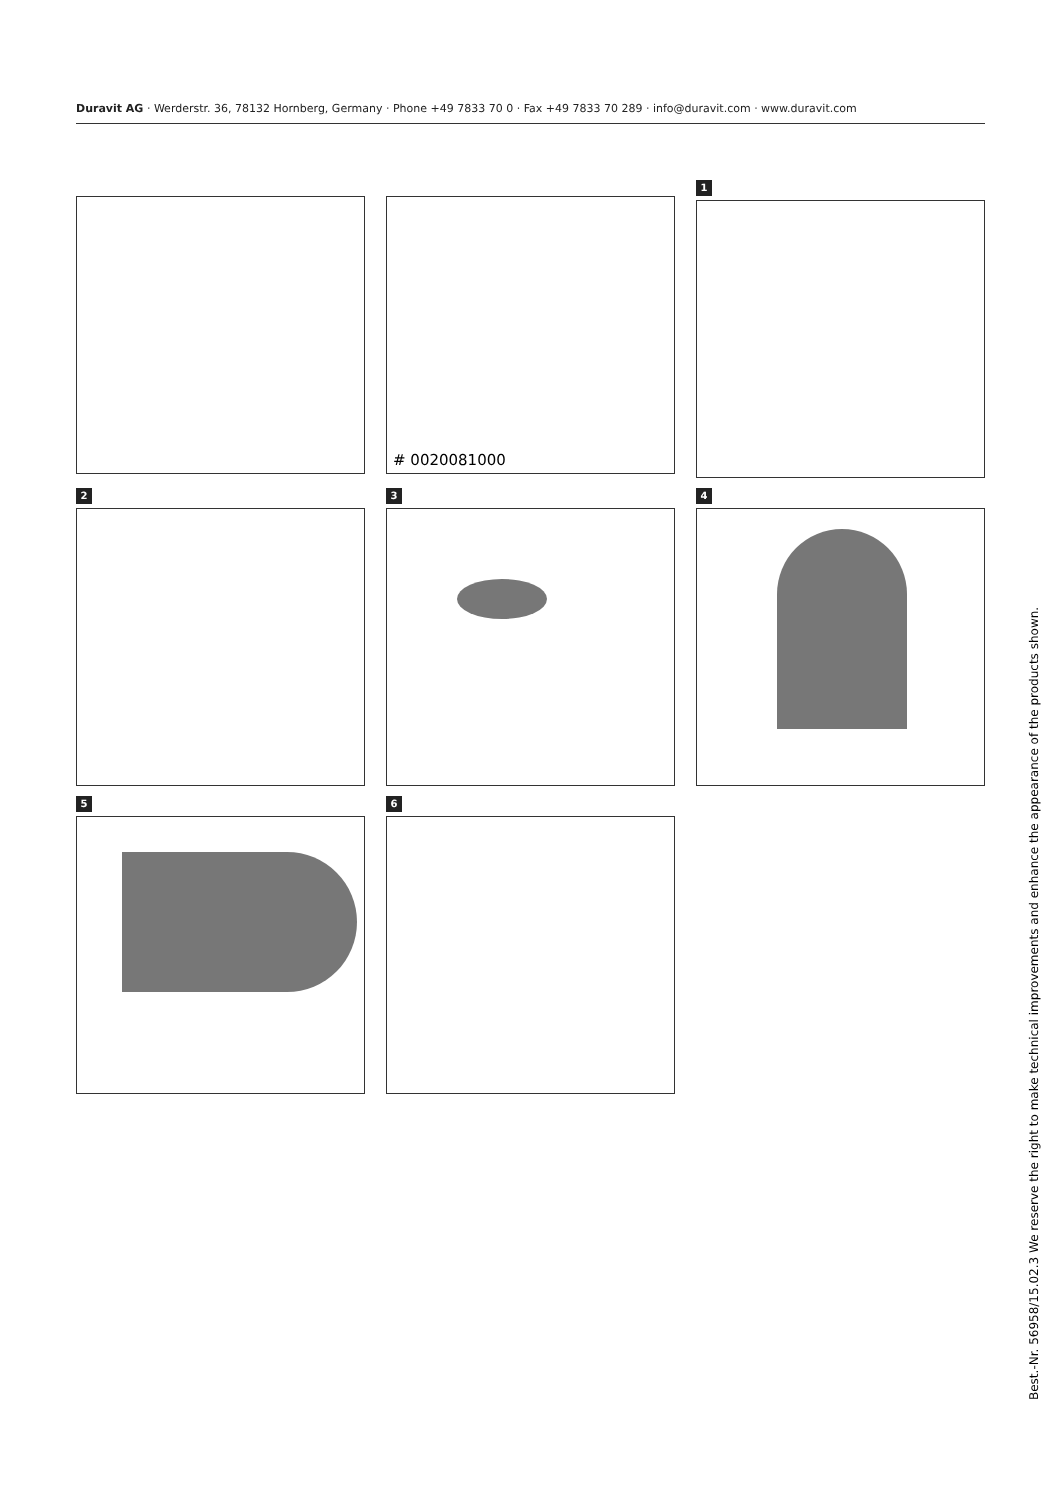Duravit AG · Werderstr. 36, 78132 Hornberg, Germany · Phone +49 7833 70 0 · Fax +49 7833 70 289 · info@duravit.com · www.duravit.com
# 0020081000
1
2
3
4
5
6
Best.-Nr. 56958/15.02.3 We reserve the right to make technical improvements and enhance the appearance of the products shown.